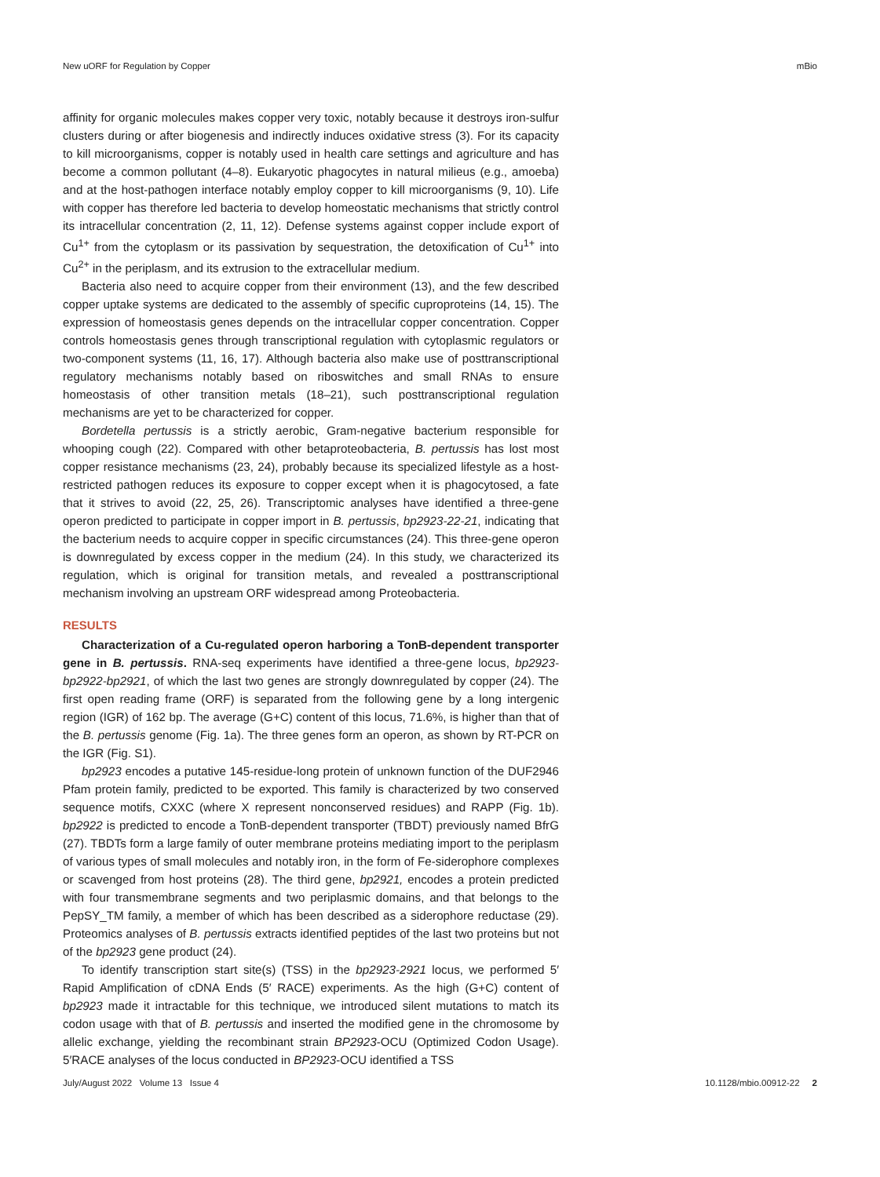New uORF for Regulation by Copper mBio
affinity for organic molecules makes copper very toxic, notably because it destroys iron-sulfur clusters during or after biogenesis and indirectly induces oxidative stress (3). For its capacity to kill microorganisms, copper is notably used in health care settings and agriculture and has become a common pollutant (4–8). Eukaryotic phagocytes in natural milieus (e.g., amoeba) and at the host-pathogen interface notably employ copper to kill microorganisms (9, 10). Life with copper has therefore led bacteria to develop homeostatic mechanisms that strictly control its intracellular concentration (2, 11, 12). Defense systems against copper include export of Cu<sup>1+</sup> from the cytoplasm or its passivation by sequestration, the detoxification of Cu<sup>1+</sup> into Cu<sup>2+</sup> in the periplasm, and its extrusion to the extracellular medium.
Bacteria also need to acquire copper from their environment (13), and the few described copper uptake systems are dedicated to the assembly of specific cuproproteins (14, 15). The expression of homeostasis genes depends on the intracellular copper concentration. Copper controls homeostasis genes through transcriptional regulation with cytoplasmic regulators or two-component systems (11, 16, 17). Although bacteria also make use of posttranscriptional regulatory mechanisms notably based on riboswitches and small RNAs to ensure homeostasis of other transition metals (18–21), such posttranscriptional regulation mechanisms are yet to be characterized for copper.
Bordetella pertussis is a strictly aerobic, Gram-negative bacterium responsible for whooping cough (22). Compared with other betaproteobacteria, B. pertussis has lost most copper resistance mechanisms (23, 24), probably because its specialized lifestyle as a host-restricted pathogen reduces its exposure to copper except when it is phagocytosed, a fate that it strives to avoid (22, 25, 26). Transcriptomic analyses have identified a three-gene operon predicted to participate in copper import in B. pertussis, bp2923-22-21, indicating that the bacterium needs to acquire copper in specific circumstances (24). This three-gene operon is downregulated by excess copper in the medium (24). In this study, we characterized its regulation, which is original for transition metals, and revealed a posttranscriptional mechanism involving an upstream ORF widespread among Proteobacteria.
RESULTS
Characterization of a Cu-regulated operon harboring a TonB-dependent transporter gene in B. pertussis. RNA-seq experiments have identified a three-gene locus, bp2923-bp2922-bp2921, of which the last two genes are strongly downregulated by copper (24). The first open reading frame (ORF) is separated from the following gene by a long intergenic region (IGR) of 162 bp. The average (G+C) content of this locus, 71.6%, is higher than that of the B. pertussis genome (Fig. 1a). The three genes form an operon, as shown by RT-PCR on the IGR (Fig. S1).
bp2923 encodes a putative 145-residue-long protein of unknown function of the DUF2946 Pfam protein family, predicted to be exported. This family is characterized by two conserved sequence motifs, CXXC (where X represent nonconserved residues) and RAPP (Fig. 1b). bp2922 is predicted to encode a TonB-dependent transporter (TBDT) previously named BfrG (27). TBDTs form a large family of outer membrane proteins mediating import to the periplasm of various types of small molecules and notably iron, in the form of Fe-siderophore complexes or scavenged from host proteins (28). The third gene, bp2921, encodes a protein predicted with four transmembrane segments and two periplasmic domains, and that belongs to the PepSY_TM family, a member of which has been described as a siderophore reductase (29). Proteomics analyses of B. pertussis extracts identified peptides of the last two proteins but not of the bp2923 gene product (24).
To identify transcription start site(s) (TSS) in the bp2923-2921 locus, we performed 5′ Rapid Amplification of cDNA Ends (5′ RACE) experiments. As the high (G+C) content of bp2923 made it intractable for this technique, we introduced silent mutations to match its codon usage with that of B. pertussis and inserted the modified gene in the chromosome by allelic exchange, yielding the recombinant strain BP2923-OCU (Optimized Codon Usage). 5′RACE analyses of the locus conducted in BP2923-OCU identified a TSS
July/August 2022 Volume 13 Issue 4 10.1128/mbio.00912-22 2